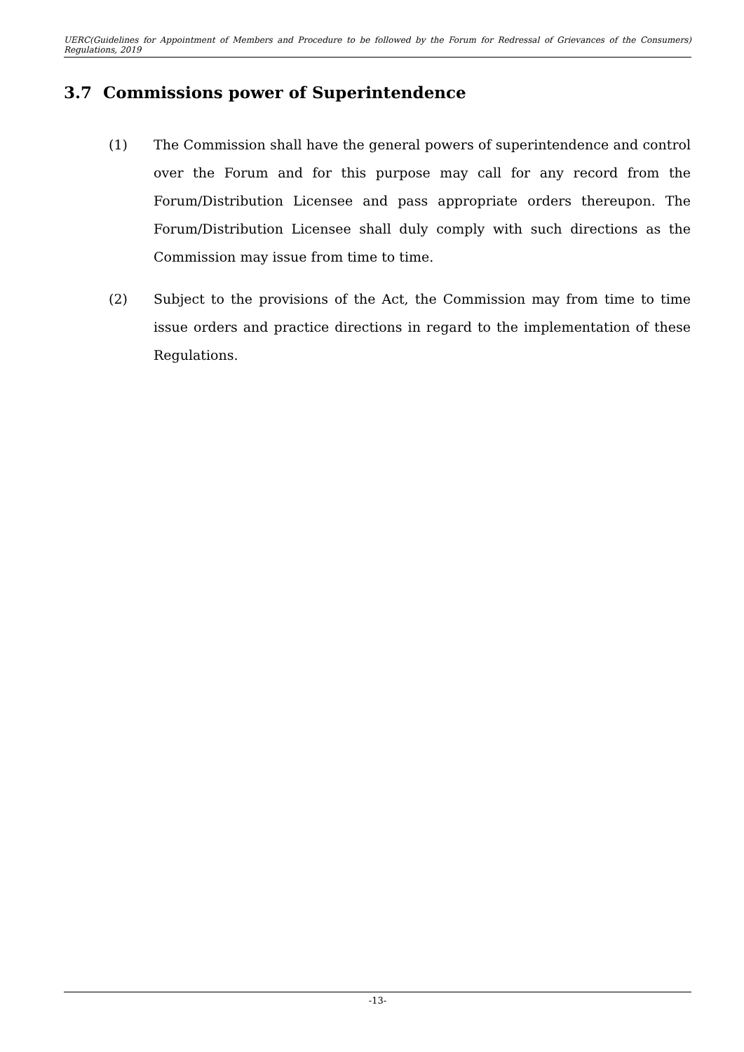UERC(Guidelines for Appointment of Members and Procedure to be followed by the Forum for Redressal of Grievances of the Consumers) Regulations, 2019
3.7 Commissions power of Superintendence
(1) The Commission shall have the general powers of superintendence and control over the Forum and for this purpose may call for any record from the Forum/Distribution Licensee and pass appropriate orders thereupon. The Forum/Distribution Licensee shall duly comply with such directions as the Commission may issue from time to time.
(2) Subject to the provisions of the Act, the Commission may from time to time issue orders and practice directions in regard to the implementation of these Regulations.
-13-